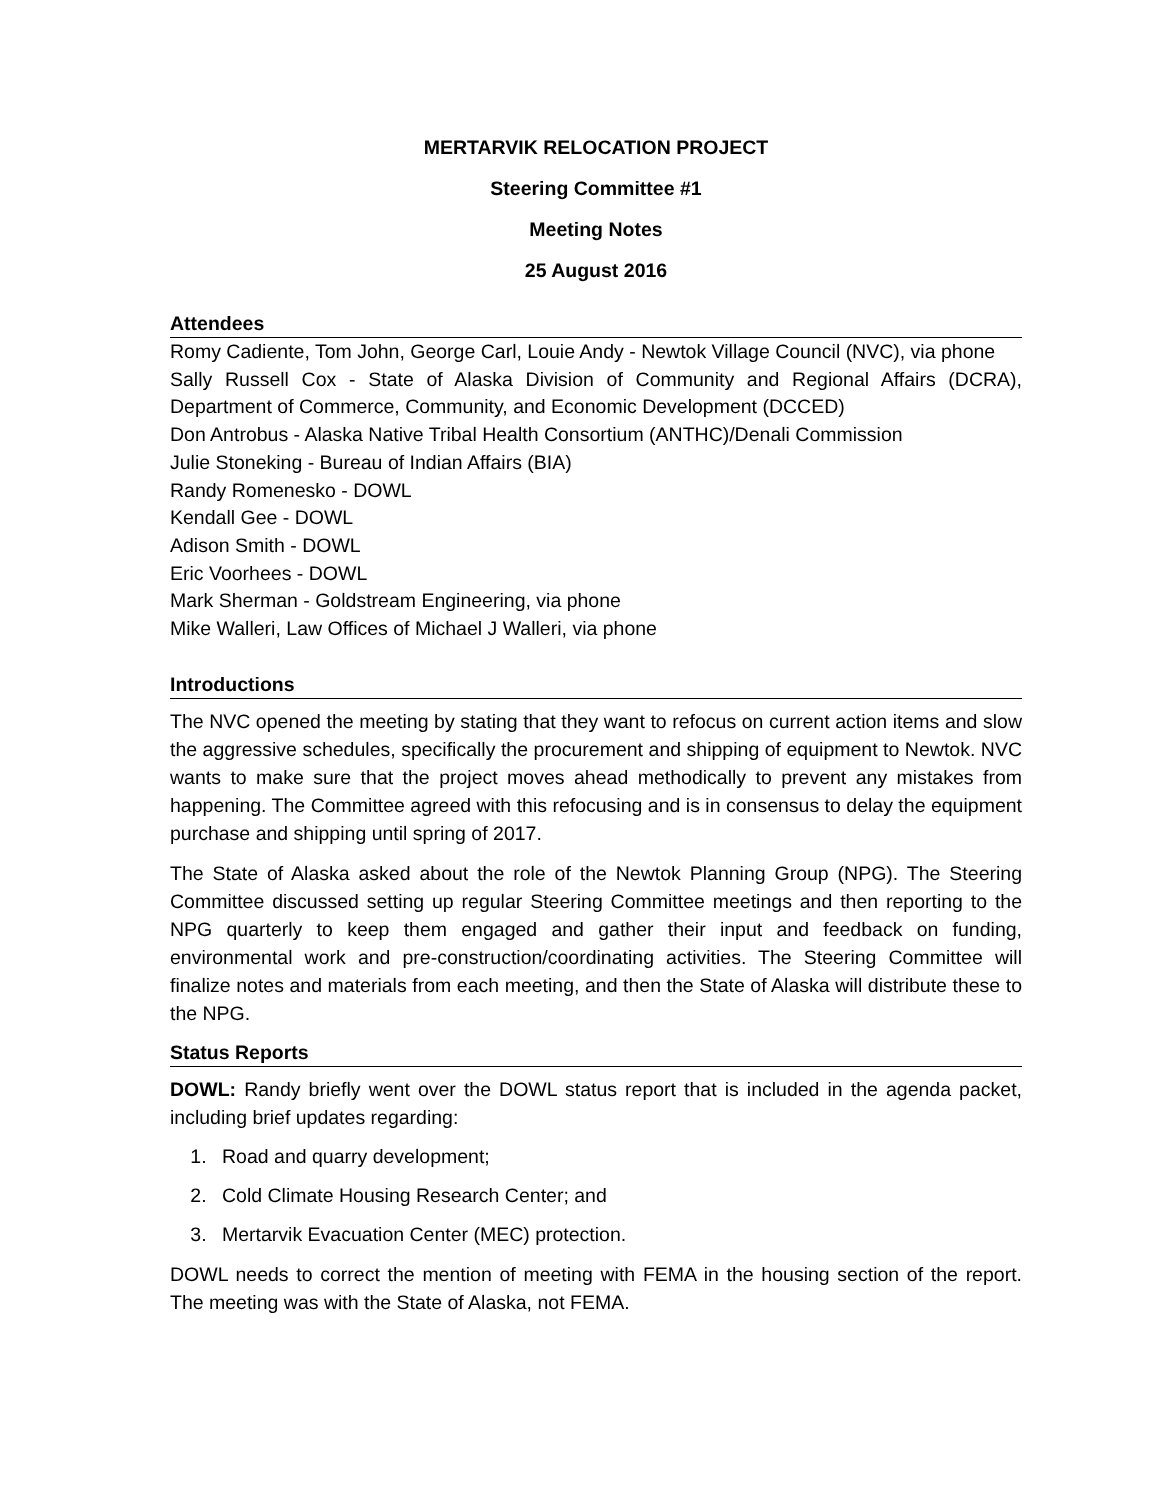MERTARVIK RELOCATION PROJECT
Steering Committee #1
Meeting Notes
25 August 2016
Attendees
Romy Cadiente, Tom John, George Carl, Louie Andy - Newtok Village Council (NVC), via phone
Sally Russell Cox - State of Alaska Division of Community and Regional Affairs (DCRA), Department of Commerce, Community, and Economic Development (DCCED)
Don Antrobus - Alaska Native Tribal Health Consortium (ANTHC)/Denali Commission
Julie Stoneking - Bureau of Indian Affairs (BIA)
Randy Romenesko - DOWL
Kendall Gee - DOWL
Adison Smith - DOWL
Eric Voorhees - DOWL
Mark Sherman - Goldstream Engineering, via phone
Mike Walleri, Law Offices of Michael J Walleri, via phone
Introductions
The NVC opened the meeting by stating that they want to refocus on current action items and slow the aggressive schedules, specifically the procurement and shipping of equipment to Newtok. NVC wants to make sure that the project moves ahead methodically to prevent any mistakes from happening. The Committee agreed with this refocusing and is in consensus to delay the equipment purchase and shipping until spring of 2017.
The State of Alaska asked about the role of the Newtok Planning Group (NPG). The Steering Committee discussed setting up regular Steering Committee meetings and then reporting to the NPG quarterly to keep them engaged and gather their input and feedback on funding, environmental work and pre-construction/coordinating activities. The Steering Committee will finalize notes and materials from each meeting, and then the State of Alaska will distribute these to the NPG.
Status Reports
DOWL: Randy briefly went over the DOWL status report that is included in the agenda packet, including brief updates regarding:
1. Road and quarry development;
2. Cold Climate Housing Research Center; and
3. Mertarvik Evacuation Center (MEC) protection.
DOWL needs to correct the mention of meeting with FEMA in the housing section of the report. The meeting was with the State of Alaska, not FEMA.